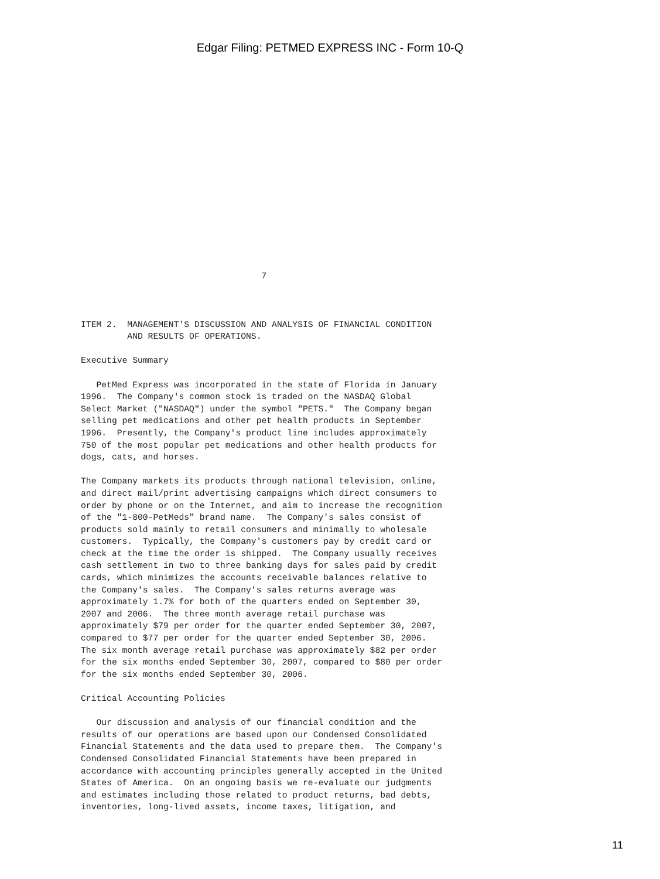Edgar Filing: PETMED EXPRESS INC - Form 10-Q
                                   7
ITEM 2.  MANAGEMENT'S DISCUSSION AND ANALYSIS OF FINANCIAL CONDITION
         AND RESULTS OF OPERATIONS.

Executive Summary

   PetMed Express was incorporated in the state of Florida in January
1996.  The Company's common stock is traded on the NASDAQ Global
Select Market ("NASDAQ") under the symbol "PETS."  The Company began
selling pet medications and other pet health products in September
1996.  Presently, the Company's product line includes approximately
750 of the most popular pet medications and other health products for
dogs, cats, and horses.

The Company markets its products through national television, online,
and direct mail/print advertising campaigns which direct consumers to
order by phone or on the Internet, and aim to increase the recognition
of the "1-800-PetMeds" brand name.  The Company's sales consist of
products sold mainly to retail consumers and minimally to wholesale
customers.  Typically, the Company's customers pay by credit card or
check at the time the order is shipped.  The Company usually receives
cash settlement in two to three banking days for sales paid by credit
cards, which minimizes the accounts receivable balances relative to
the Company's sales.  The Company's sales returns average was
approximately 1.7% for both of the quarters ended on September 30,
2007 and 2006.  The three month average retail purchase was
approximately $79 per order for the quarter ended September 30, 2007,
compared to $77 per order for the quarter ended September 30, 2006.
The six month average retail purchase was approximately $82 per order
for the six months ended September 30, 2007, compared to $80 per order
for the six months ended September 30, 2006.

Critical Accounting Policies

   Our discussion and analysis of our financial condition and the
results of our operations are based upon our Condensed Consolidated
Financial Statements and the data used to prepare them.  The Company's
Condensed Consolidated Financial Statements have been prepared in
accordance with accounting principles generally accepted in the United
States of America.  On an ongoing basis we re-evaluate our judgments
and estimates including those related to product returns, bad debts,
inventories, long-lived assets, income taxes, litigation, and
11